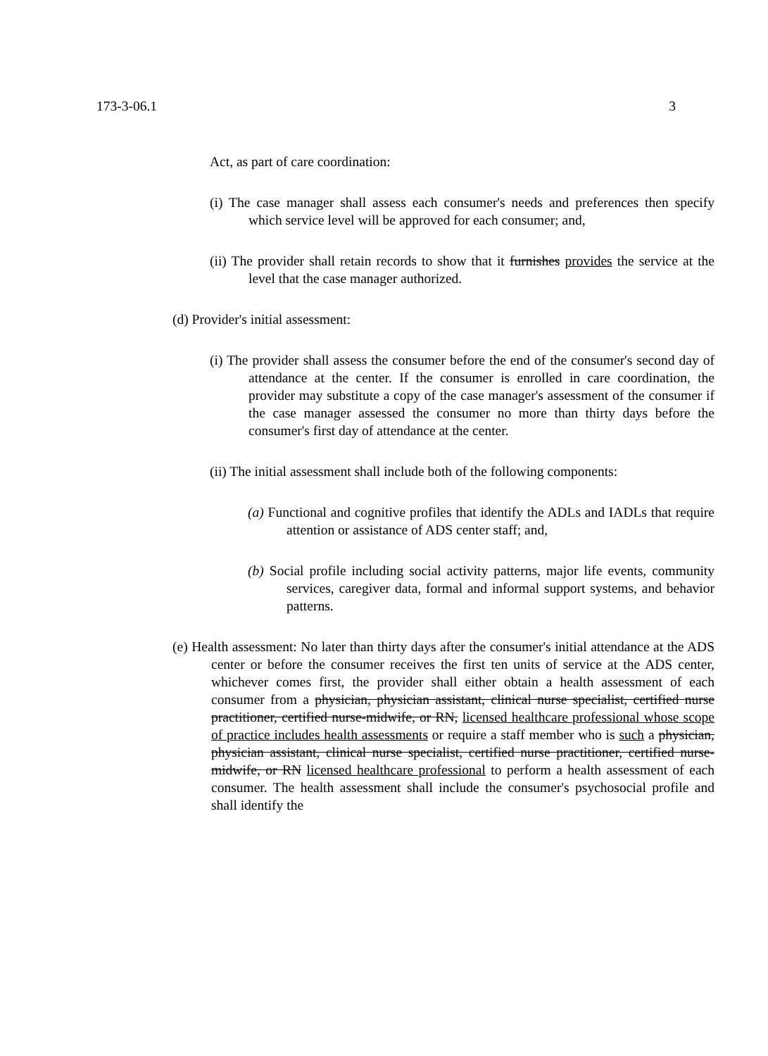173-3-06.1 3
Act, as part of care coordination:
(i) The case manager shall assess each consumer's needs and preferences then specify which service level will be approved for each consumer; and,
(ii) The provider shall retain records to show that it furnishes provides the service at the level that the case manager authorized.
(d) Provider's initial assessment:
(i) The provider shall assess the consumer before the end of the consumer's second day of attendance at the center. If the consumer is enrolled in care coordination, the provider may substitute a copy of the case manager's assessment of the consumer if the case manager assessed the consumer no more than thirty days before the consumer's first day of attendance at the center.
(ii) The initial assessment shall include both of the following components:
(a) Functional and cognitive profiles that identify the ADLs and IADLs that require attention or assistance of ADS center staff; and,
(b) Social profile including social activity patterns, major life events, community services, caregiver data, formal and informal support systems, and behavior patterns.
(e) Health assessment: No later than thirty days after the consumer's initial attendance at the ADS center or before the consumer receives the first ten units of service at the ADS center, whichever comes first, the provider shall either obtain a health assessment of each consumer from a physician, physician assistant, clinical nurse specialist, certified nurse practitioner, certified nurse-midwife, or RN, licensed healthcare professional whose scope of practice includes health assessments or require a staff member who is such a physician, physician assistant, clinical nurse specialist, certified nurse practitioner, certified nurse-midwife, or RN licensed healthcare professional to perform a health assessment of each consumer. The health assessment shall include the consumer's psychosocial profile and shall identify the